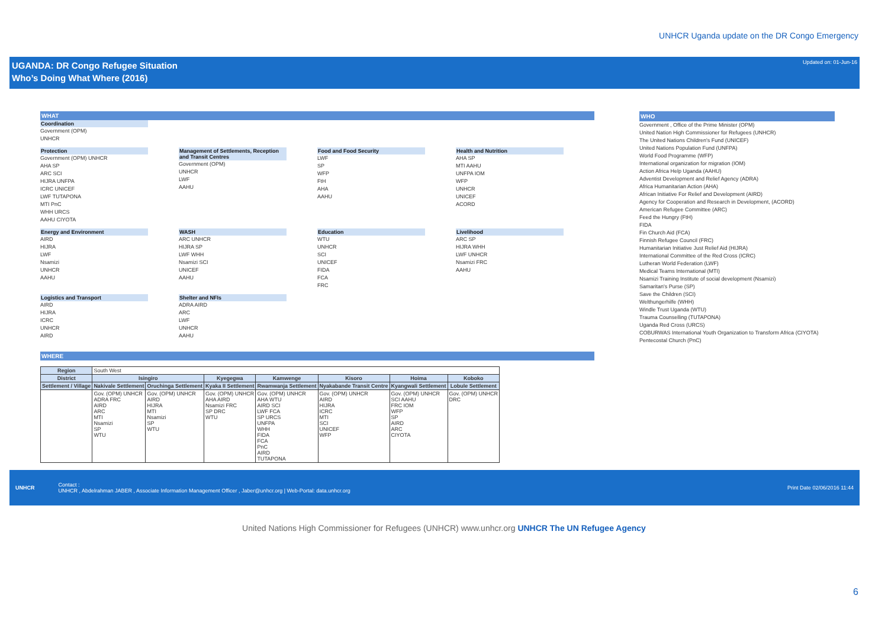UNHCR Uganda update on the DR Congo Emergency
UGANDA: DR Congo Refugee Situation
Who’s Doing What Where (2016)
Updated on: 01-Jun-16
WHAT
Coordination
Government (OPM)
UNHCR
Protection
Government (OPM) UNHCR
AHA SP
ARC SCI
HIJRA UNFPA
ICRC UNICEF
LWF TUTAPONA
MTI PnC
WHH URCS
AAHU CIYOTA
Management of Settlements, Reception and Transit Centres
Government (OPM)
UNHCR
LWF
AAHU
Food and Food Security
LWF
SP
WFP
FtH
AHA
AAHU
Health and Nutrition
AHA SP
MTI AAHU
UNFPA IOM
WFP
UNHCR
UNICEF
ACORD
Energy and Environment
AIRD
HIJRA
LWF
Nsamizi
UNHCR
AAHU
WASH
ARC UNHCR
HIJRA SP
LWF WHH
Nsamizi SCI
UNICEF
AAHU
Education
WTU
UNHCR
SCI
UNICEF
FIDA
FCA
FRC
Livelihood
ARC SP
HIJRA WHH
LWF UNHCR
Nsamizi FRC
AAHU
Logistics and Transport
AIRD
HIJRA
ICRC
UNHCR
AIRD
Shelter and NFIs
ADRA AIRD
ARC
LWF
UNHCR
AAHU
WHERE
WHO
Government , Office of the Prime Minister (OPM)
United Nation High Commissioner for Refugees (UNHCR)
The United Nations Children's Fund (UNICEF)
United Nations Population Fund (UNFPA)
World Food Programme (WFP)
International organization for migration (IOM)
Action Africa Help Uganda (AAHU)
Adventist Development and Relief Agency (ADRA)
Africa Humanitarian Action (AHA)
African Initiative For Relief and Development (AIRD)
Agency for Cooperation and Research in Development, (ACORD)
American Refugee Committee (ARC)
Feed the Hungry (FtH)
FIDA
Fin Church Aid (FCA)
Finnish Refugee Council (FRC)
Humanitarian Initiative Just Relief Aid (HIJRA)
International Committee of the Red Cross (ICRC)
Lutheran World Federation (LWF)
Medical Teams International (MTI)
Nsamizi Training Institute of social development (Nsamizi)
Samaritan's Purse (SP)
Save the Children (SCI)
Welthungerhilfe (WHH)
Windle Trust Uganda (WTU)
Trauma Counselling (TUTAPONA)
Uganda Red Cross (URCS)
COBURWAS International Youth Organization to Transform Africa (CIYOTA)
Pentecostal Church (PnC)
| Region | South West | | | | | | |
| District | Isingiro | | Kyegegwa | Kamwenge | Kisoro | Hoima | Koboko |
| Settlement / Village | Nakivale Settlement | Oruchinga Settlement | Kyaka II Settlement | Rwamwanja Settlement | Nyakabande Transit Centre | Kyangwali Settlement | Lobule Settlement |
| | Gov. (OPM) UNHCR ADRA FRC AIRD ARC MTI Nsamizi SP WTU | Gov. (OPM) UNHCR AIRD HIJRA MTI Nsamizi SP WTU | Gov. (OPM) UNHCR AHA AIRD Nsamizi FRC SP DRC WTU | Gov. (OPM) UNHCR AHA WTU AIRD SCI LWF FCA SP URCS UNFPA WHH FIDA FCA PnC AIRD TUTAPONA | Gov. (OPM) UNHCR AIRD HIJRA ICRC MTI SCI UNICEF WFP | Gov. (OPM) UNHCR SCI AAHU FRC IOM WFP SP AIRD ARC CIYOTA | Gov. (OPM) UNHCR DRC |
UNHCR Contact :
UNHCR , Abdelrahman JABER , Associate Information Management Officer , Jaber@unhcr.org | Web-Portal: data.unhcr.org Print Date 02/06/2016 11:44
United Nations High Commissioner for Refugees (UNHCR) www.unhcr.org UNHCR The UN Refugee Agency
6